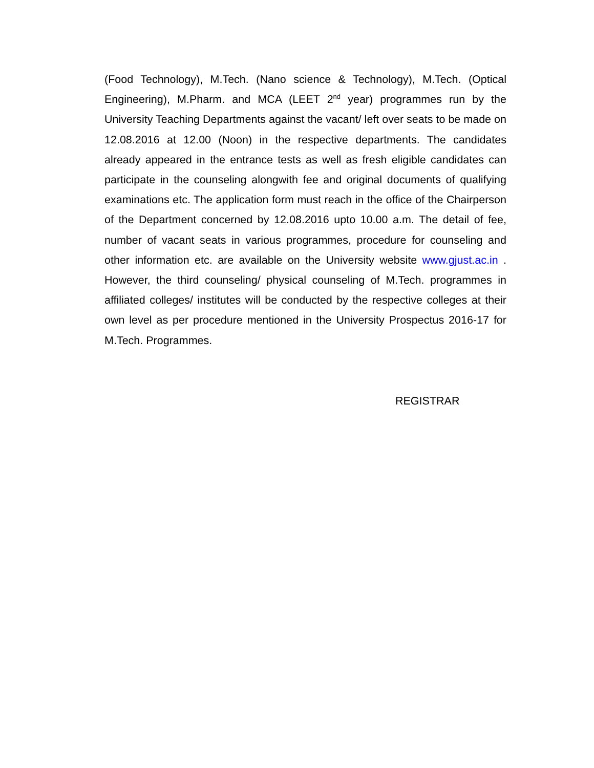(Food Technology), M.Tech. (Nano science & Technology), M.Tech. (Optical Engineering), M.Pharm. and MCA (LEET 2<sup>nd</sup> year) programmes run by the University Teaching Departments against the vacant/ left over seats to be made on 12.08.2016 at 12.00 (Noon) in the respective departments. The candidates already appeared in the entrance tests as well as fresh eligible candidates can participate in the counseling alongwith fee and original documents of qualifying examinations etc. The application form must reach in the office of the Chairperson of the Department concerned by 12.08.2016 upto 10.00 a.m. The detail of fee, number of vacant seats in various programmes, procedure for counseling and other information etc. are available on the University website www.gjust.ac.in . However, the third counseling/ physical counseling of M.Tech. programmes in affiliated colleges/ institutes will be conducted by the respective colleges at their own level as per procedure mentioned in the University Prospectus 2016-17 for M.Tech. Programmes.
REGISTRAR